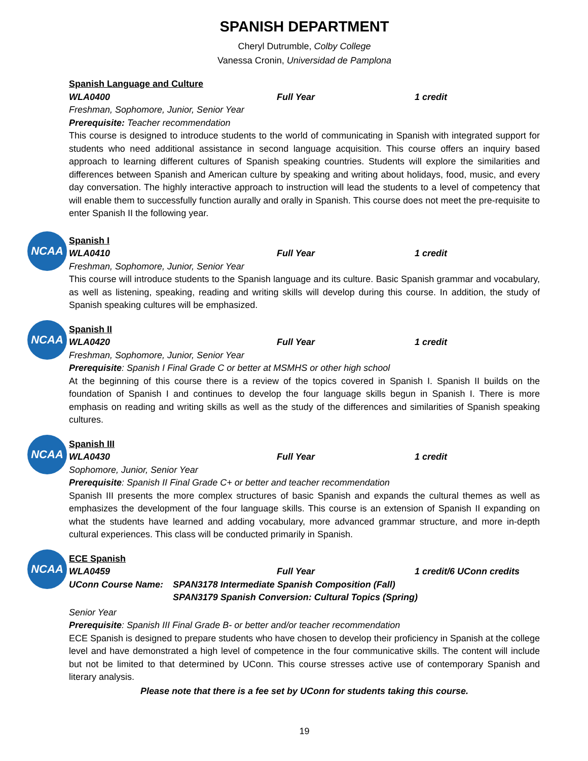SPANISH DEPARTMENT
Cheryl Dutrumble, Colby College
Vanessa Cronin, Universidad de Pamplona
Spanish Language and Culture
WLA0400 Full Year 1 credit
Freshman, Sophomore, Junior, Senior Year
Prerequisite: Teacher recommendation
This course is designed to introduce students to the world of communicating in Spanish with integrated support for students who need additional assistance in second language acquisition. This course offers an inquiry based approach to learning different cultures of Spanish speaking countries. Students will explore the similarities and differences between Spanish and American culture by speaking and writing about holidays, food, music, and every day conversation. The highly interactive approach to instruction will lead the students to a level of competency that will enable them to successfully function aurally and orally in Spanish. This course does not meet the pre-requisite to enter Spanish II the following year.
NCAA
Spanish I
WLA0410 Full Year 1 credit
Freshman, Sophomore, Junior, Senior Year
This course will introduce students to the Spanish language and its culture. Basic Spanish grammar and vocabulary, as well as listening, speaking, reading and writing skills will develop during this course. In addition, the study of Spanish speaking cultures will be emphasized.
NCAA
Spanish II
WLA0420 Full Year 1 credit
Freshman, Sophomore, Junior, Senior Year
Prerequisite: Spanish I Final Grade C or better at MSMHS or other high school
At the beginning of this course there is a review of the topics covered in Spanish I. Spanish II builds on the foundation of Spanish I and continues to develop the four language skills begun in Spanish I. There is more emphasis on reading and writing skills as well as the study of the differences and similarities of Spanish speaking cultures.
NCAA
Spanish III
WLA0430 Full Year 1 credit
Sophomore, Junior, Senior Year
Prerequisite: Spanish II Final Grade C+ or better and teacher recommendation
Spanish III presents the more complex structures of basic Spanish and expands the cultural themes as well as emphasizes the development of the four language skills. This course is an extension of Spanish II expanding on what the students have learned and adding vocabulary, more advanced grammar structure, and more in-depth cultural experiences. This class will be conducted primarily in Spanish.
NCAA
ECE Spanish
WLA0459 Full Year 1 credit/6 UConn credits
UConn Course Name: SPAN3178 Intermediate Spanish Composition (Fall)
SPAN3179 Spanish Conversion: Cultural Topics (Spring)
Senior Year
Prerequisite: Spanish III Final Grade B- or better and/or teacher recommendation
ECE Spanish is designed to prepare students who have chosen to develop their proficiency in Spanish at the college level and have demonstrated a high level of competence in the four communicative skills. The content will include but not be limited to that determined by UConn. This course stresses active use of contemporary Spanish and literary analysis.
Please note that there is a fee set by UConn for students taking this course.
19